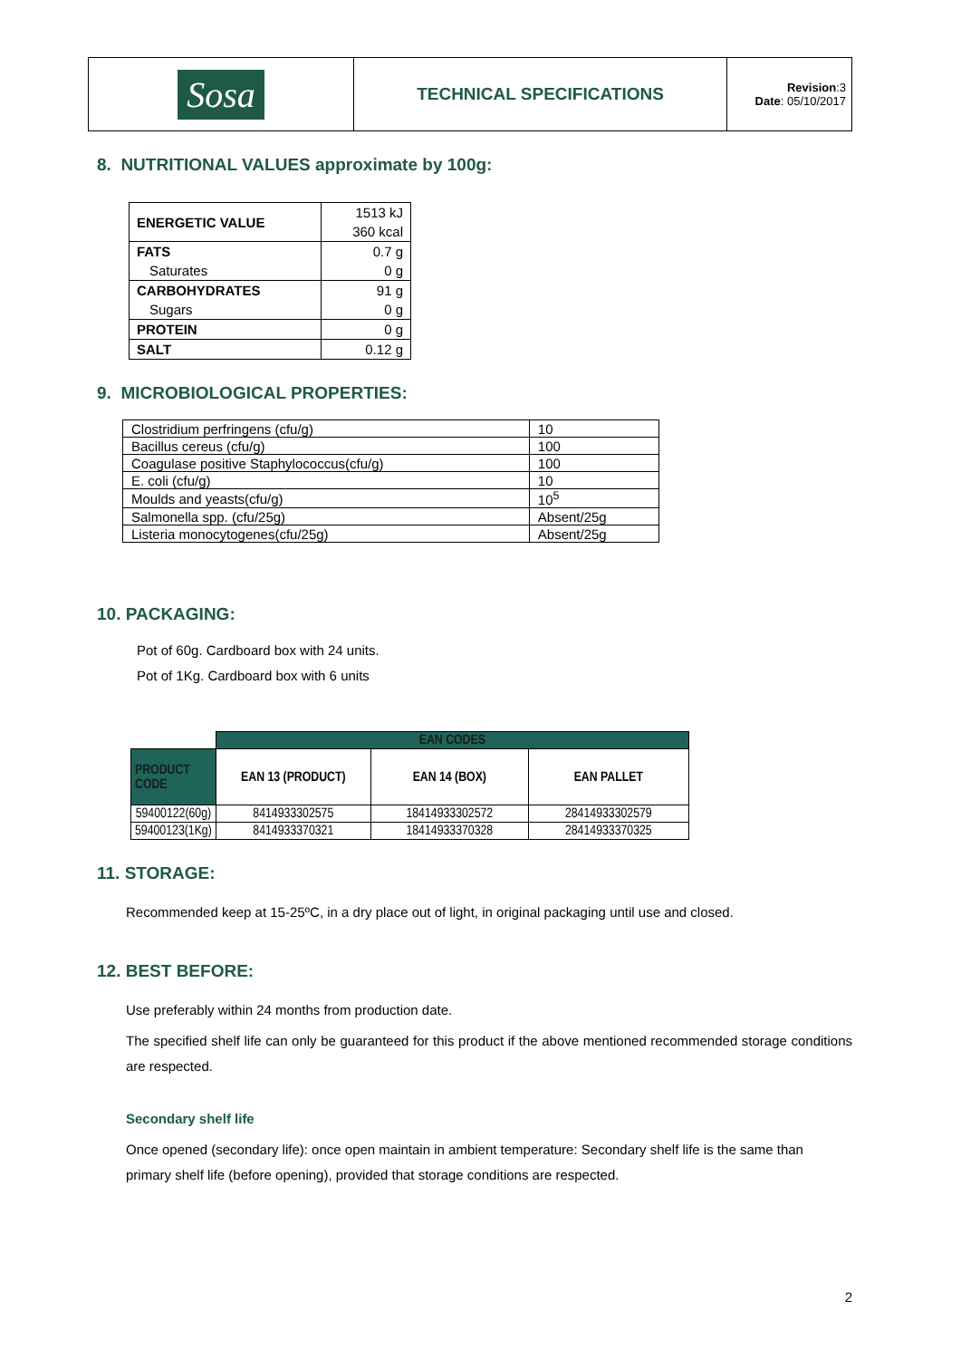| Sosa | TECHNICAL SPECIFICATIONS | Revision :3 Date : 05/10/2017 |
8. NUTRITIONAL VALUES approximate by 100g:
| ENERGETIC VALUE | 1513 kJ |
| | 360 kcal |
| FATS | 0.7 g |
| Saturates | 0 g |
| CARBOHYDRATES | 91 g |
| Sugars | 0 g |
| PROTEIN | 0 g |
| SALT | 0.12 g |
9. MICROBIOLOGICAL PROPERTIES:
| Clostridium perfringens (cfu/g) | 10 |
| Bacillus cereus (cfu/g) | 100 |
| Coagulase positive Staphylococcus(cfu/g) | 100 |
| E. coli (cfu/g) | 10 |
| Moulds and yeasts(cfu/g) | 10<sup>5</sup> |
| Salmonella spp. (cfu/25g) | Absent/25g |
| Listeria monocytogenes(cfu/25g) | Absent/25g |
10. PACKAGING:
Pot of 60g. Cardboard box with 24 units.
Pot of 1Kg. Cardboard box with 6 units
| | EAN CODES | | |
| PRODUCT CODE | EAN 13 (PRODUCT) | EAN 14 (BOX) | EAN PALLET |
| 59400122(60g) | 8414933302575 | 18414933302572 | 28414933302579 |
| 59400123(1Kg) | 8414933370321 | 18414933370328 | 28414933370325 |
11. STORAGE:
Recommended keep at 15-25ºC, in a dry place out of light, in original packaging until use and closed.
12. BEST BEFORE:
Use preferably within 24 months from production date.
The specified shelf life can only be guaranteed for this product if the above mentioned recommended storage conditions are respected.
Secondary shelf life
Once opened (secondary life): once open maintain in ambient temperature: Secondary shelf life is the same than primary shelf life (before opening), provided that storage conditions are respected.
2